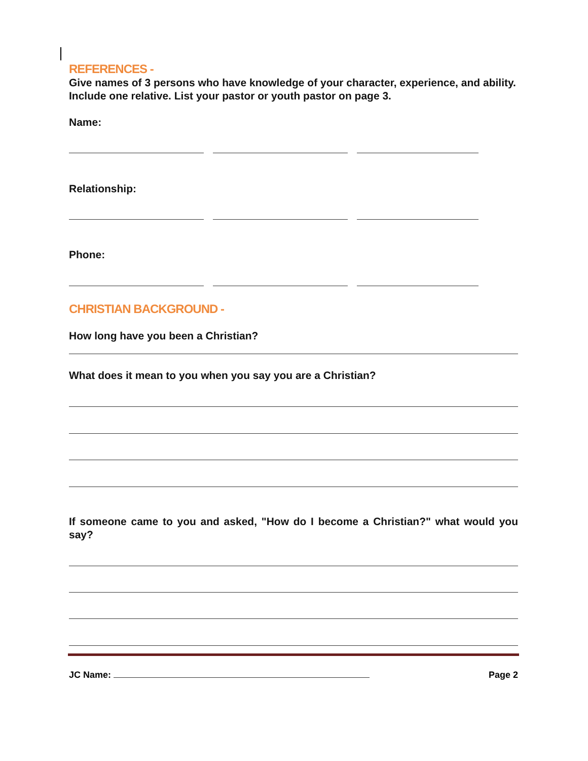REFERENCES -
Give names of 3 persons who have knowledge of your character, experience, and ability. Include one relative. List your pastor or youth pastor on page 3.
Name:
Relationship:
Phone:
CHRISTIAN BACKGROUND -
How long have you been a Christian?
What does it mean to you when you say you are a Christian?
If someone came to you and asked, "How do I become a Christian?" what would you say?
JC Name: Page 2